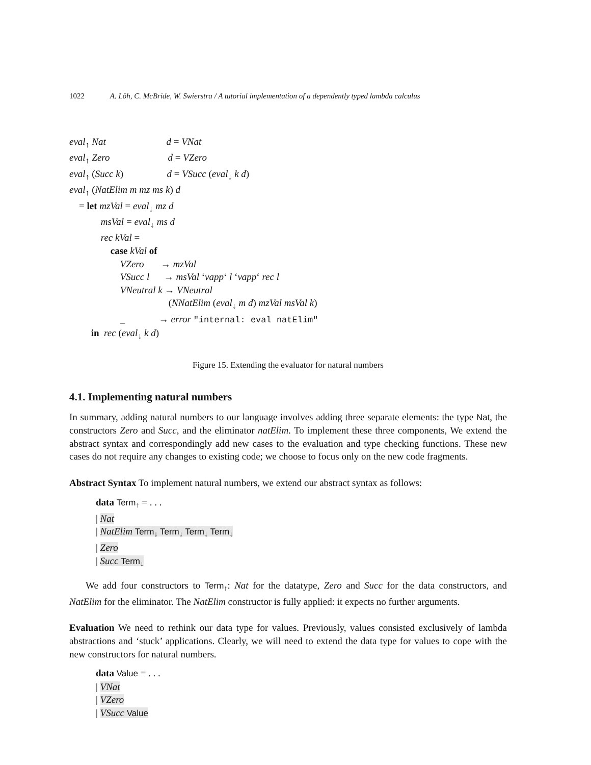1022 A. Löh, C. McBride, W. Swierstra / A tutorial implementation of a dependently typed lambda calculus
eval<sub>↑</sub> Nat d = VNat
eval<sub>↑</sub> Zero d = VZero
eval<sub>↑</sub> (Succ k) d = VSucc (eval<sub>↓</sub> k d)
eval<sub>↑</sub> (NatElim m mz ms k) d
= let mzVal = eval<sub>↓</sub> mz d
msVal = eval<sub>↓</sub> ms d
rec kVal =
case kVal of
VZero → mzVal
VSucc l → msVal ‘vapp‘ l ‘vapp‘ rec l
VNeutral k → VNeutral
(NNatElim (eval<sub>↓</sub> m d) mzVal msVal k)
_ → error "internal: eval natElim"
in rec (eval<sub>↓</sub> k d)
Figure 15. Extending the evaluator for natural numbers
4.1. Implementing natural numbers
In summary, adding natural numbers to our language involves adding three separate elements: the type Nat, the constructors Zero and Succ, and the eliminator natElim. To implement these three components, We extend the abstract syntax and correspondingly add new cases to the evaluation and type checking functions. These new cases do not require any changes to existing code; we choose to focus only on the new code fragments.
Abstract Syntax To implement natural numbers, we extend our abstract syntax as follows:
data Term<sub>↑</sub> = . . .
| Nat
| NatElim Term<sub>↓</sub> Term<sub>↓</sub> Term<sub>↓</sub> Term<sub>↓</sub>
| Zero
| Succ Term<sub>↓</sub>
We add four constructors to Term<sub>↑</sub>: Nat for the datatype, Zero and Succ for the data constructors, and NatElim for the eliminator. The NatElim constructor is fully applied: it expects no further arguments.
Evaluation We need to rethink our data type for values. Previously, values consisted exclusively of lambda abstractions and ‘stuck’ applications. Clearly, we will need to extend the data type for values to cope with the new constructors for natural numbers.
data Value = . . .
| VNat
| VZero
| VSucc Value